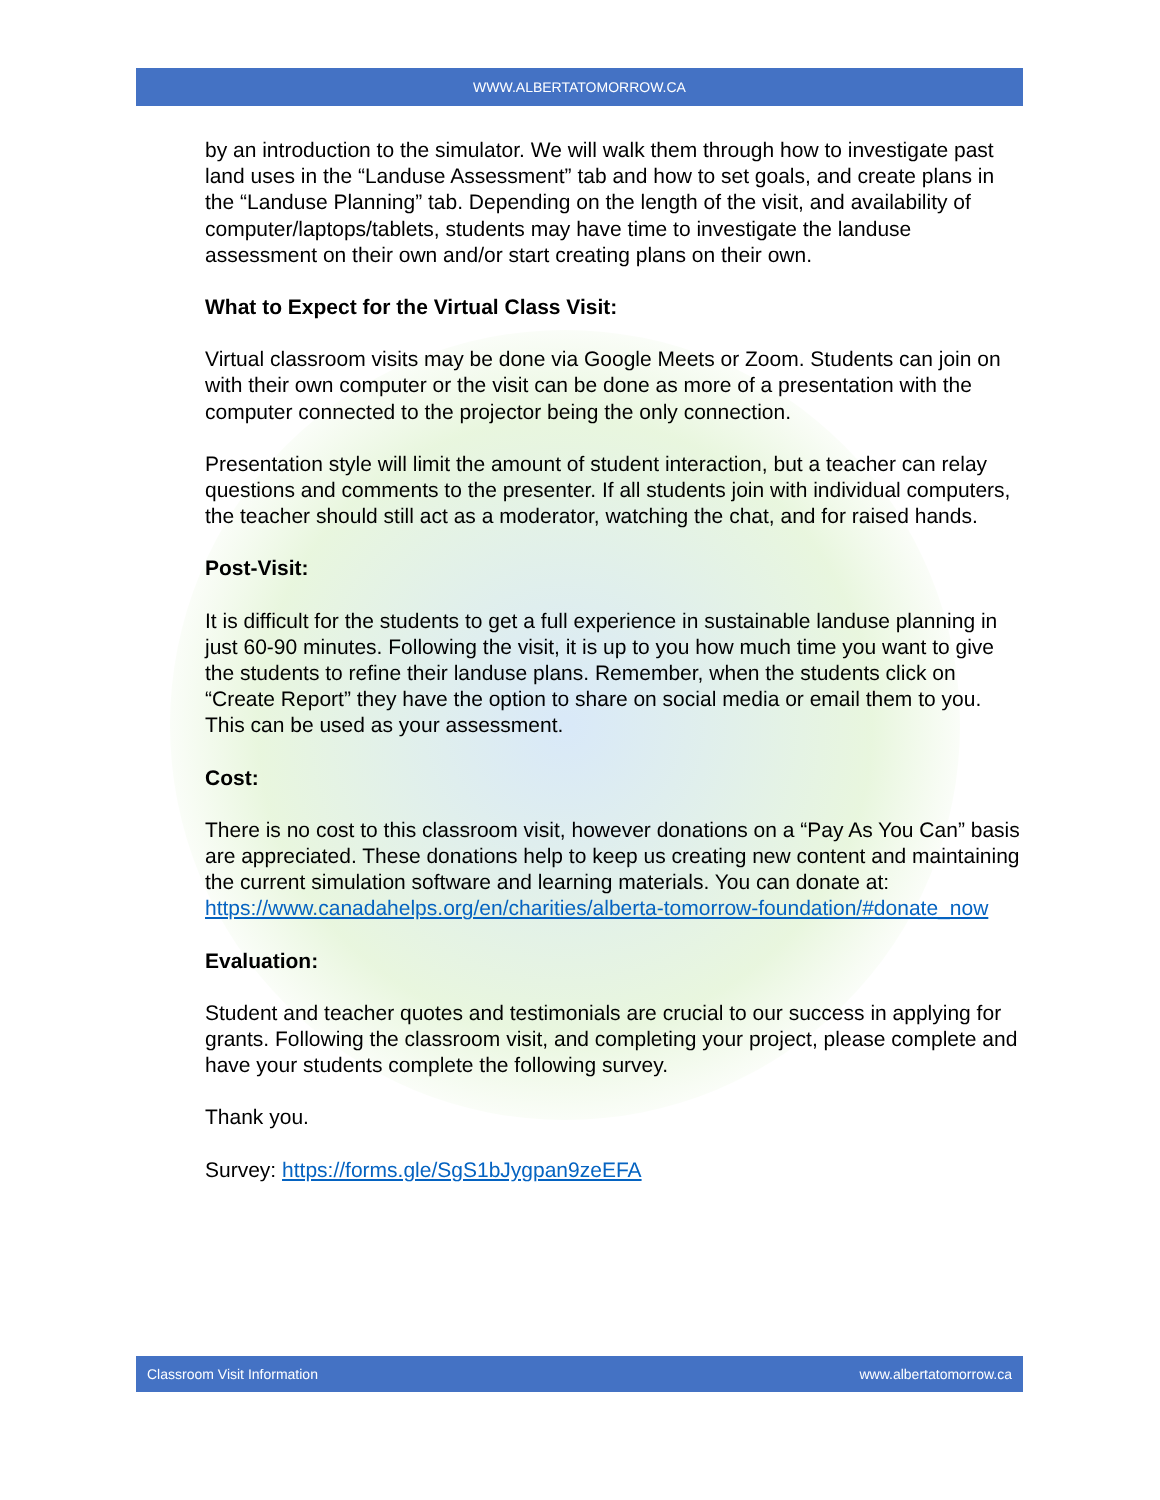WWW.ALBERTATOMORROW.CA
by an introduction to the simulator. We will walk them through how to investigate past land uses in the “Landuse Assessment” tab and how to set goals, and create plans in the “Landuse Planning” tab. Depending on the length of the visit, and availability of computer/laptops/tablets, students may have time to investigate the landuse assessment on their own and/or start creating plans on their own.
What to Expect for the Virtual Class Visit:
Virtual classroom visits may be done via Google Meets or Zoom. Students can join on with their own computer or the visit can be done as more of a presentation with the computer connected to the projector being the only connection.
Presentation style will limit the amount of student interaction, but a teacher can relay questions and comments to the presenter. If all students join with individual computers, the teacher should still act as a moderator, watching the chat, and for raised hands.
Post-Visit:
It is difficult for the students to get a full experience in sustainable landuse planning in just 60-90 minutes. Following the visit, it is up to you how much time you want to give the students to refine their landuse plans. Remember, when the students click on “Create Report” they have the option to share on social media or email them to you. This can be used as your assessment.
Cost:
There is no cost to this classroom visit, however donations on a “Pay As You Can” basis are appreciated. These donations help to keep us creating new content and maintaining the current simulation software and learning materials. You can donate at: https://www.canadahelps.org/en/charities/alberta-tomorrow-foundation/#donate_now
Evaluation:
Student and teacher quotes and testimonials are crucial to our success in applying for grants. Following the classroom visit, and completing your project, please complete and have your students complete the following survey.
Thank you.
Survey: https://forms.gle/SgS1bJygpan9zeEFA
Classroom Visit Information www.albertatomorrow.ca